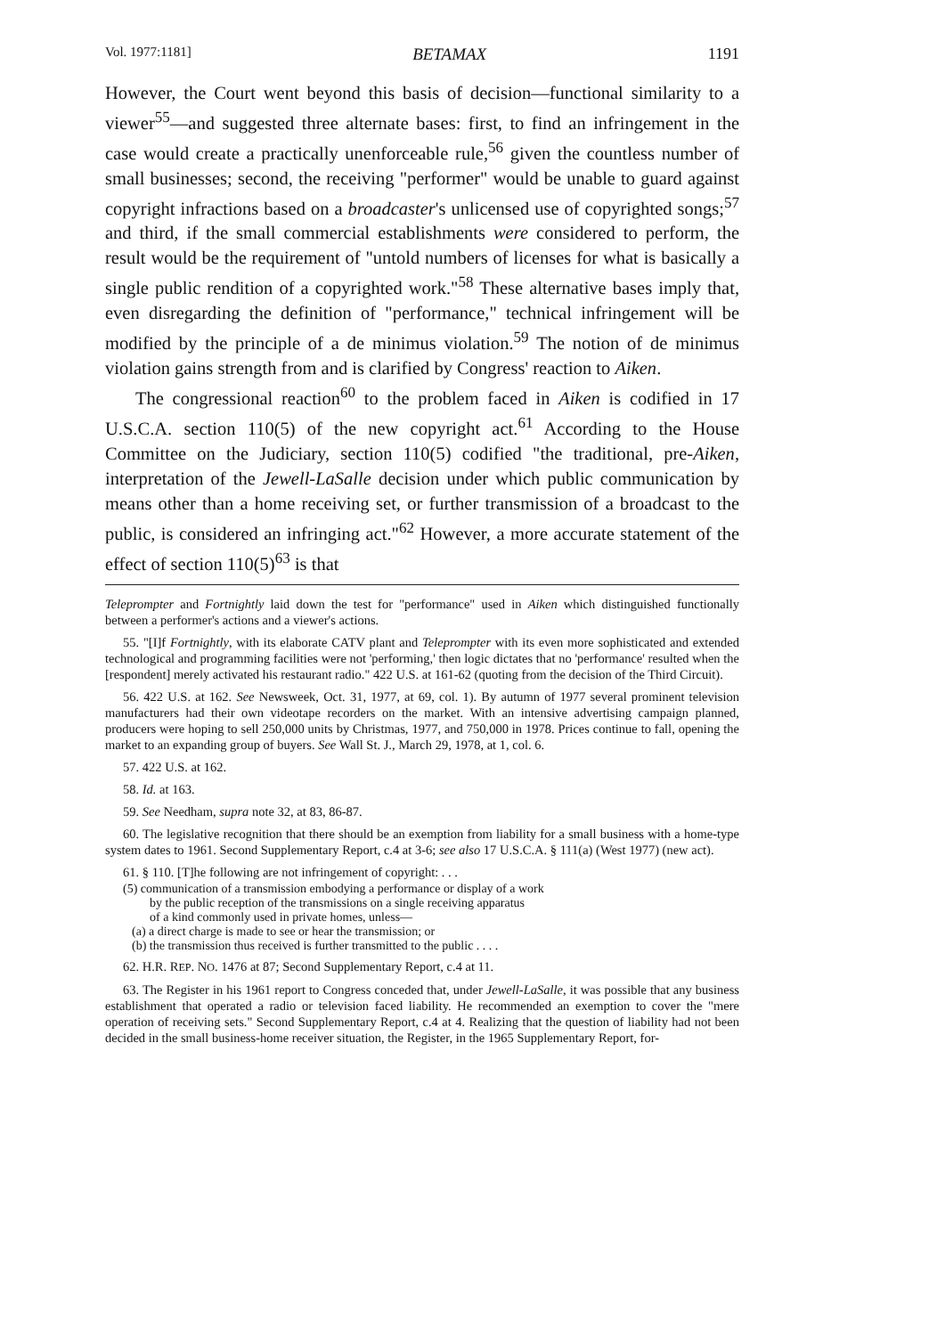Vol. 1977:1181] BETAMAX 1191
However, the Court went beyond this basis of decision—functional similarity to a viewer<sup>55</sup>—and suggested three alternate bases: first, to find an infringement in the case would create a practically unenforceable rule,<sup>56</sup> given the countless number of small businesses; second, the receiving "performer" would be unable to guard against copyright infractions based on a broadcaster's unlicensed use of copyrighted songs;<sup>57</sup> and third, if the small commercial establishments were considered to perform, the result would be the requirement of "untold numbers of licenses for what is basically a single public rendition of a copyrighted work."<sup>58</sup> These alternative bases imply that, even disregarding the definition of "performance," technical infringement will be modified by the principle of a de minimus violation.<sup>59</sup> The notion of de minimus violation gains strength from and is clarified by Congress' reaction to Aiken.
The congressional reaction<sup>60</sup> to the problem faced in Aiken is codified in 17 U.S.C.A. section 110(5) of the new copyright act.<sup>61</sup> According to the House Committee on the Judiciary, section 110(5) codified "the traditional, pre-Aiken, interpretation of the Jewell-LaSalle decision under which public communication by means other than a home receiving set, or further transmission of a broadcast to the public, is considered an infringing act."<sup>62</sup> However, a more accurate statement of the effect of section 110(5)<sup>63</sup> is that
Teleprompter and Fortnightly laid down the test for "performance" used in Aiken which distinguished functionally between a performer's actions and a viewer's actions.
55. "[I]f Fortnightly, with its elaborate CATV plant and Teleprompter with its even more sophisticated and extended technological and programming facilities were not 'performing,' then logic dictates that no 'performance' resulted when the [respondent] merely activated his restaurant radio." 422 U.S. at 161-62 (quoting from the decision of the Third Circuit).
56. 422 U.S. at 162. See Newsweek, Oct. 31, 1977, at 69, col. 1). By autumn of 1977 several prominent television manufacturers had their own videotape recorders on the market. With an intensive advertising campaign planned, producers were hoping to sell 250,000 units by Christmas, 1977, and 750,000 in 1978. Prices continue to fall, opening the market to an expanding group of buyers. See Wall St. J., March 29, 1978, at 1, col. 6.
57. 422 U.S. at 162.
58. Id. at 163.
59. See Needham, supra note 32, at 83, 86-87.
60. The legislative recognition that there should be an exemption from liability for a small business with a home-type system dates to 1961. Second Supplementary Report, c.4 at 3-6; see also 17 U.S.C.A. § 111(a) (West 1977) (new act).
61. § 110. [T]he following are not infringement of copyright: . . .
(5) communication of a transmission embodying a performance or display of a work
by the public reception of the transmissions on a single receiving apparatus
of a kind commonly used in private homes, unless—
(a) a direct charge is made to see or hear the transmission; or
(b) the transmission thus received is further transmitted to the public . . . .
62. H.R. REP. NO. 1476 at 87; Second Supplementary Report, c.4 at 11.
63. The Register in his 1961 report to Congress conceded that, under Jewell-LaSalle, it was possible that any business establishment that operated a radio or television faced liability. He recommended an exemption to cover the "mere operation of receiving sets." Second Supplementary Report, c.4 at 4. Realizing that the question of liability had not been decided in the small business-home receiver situation, the Register, in the 1965 Supplementary Report, for-